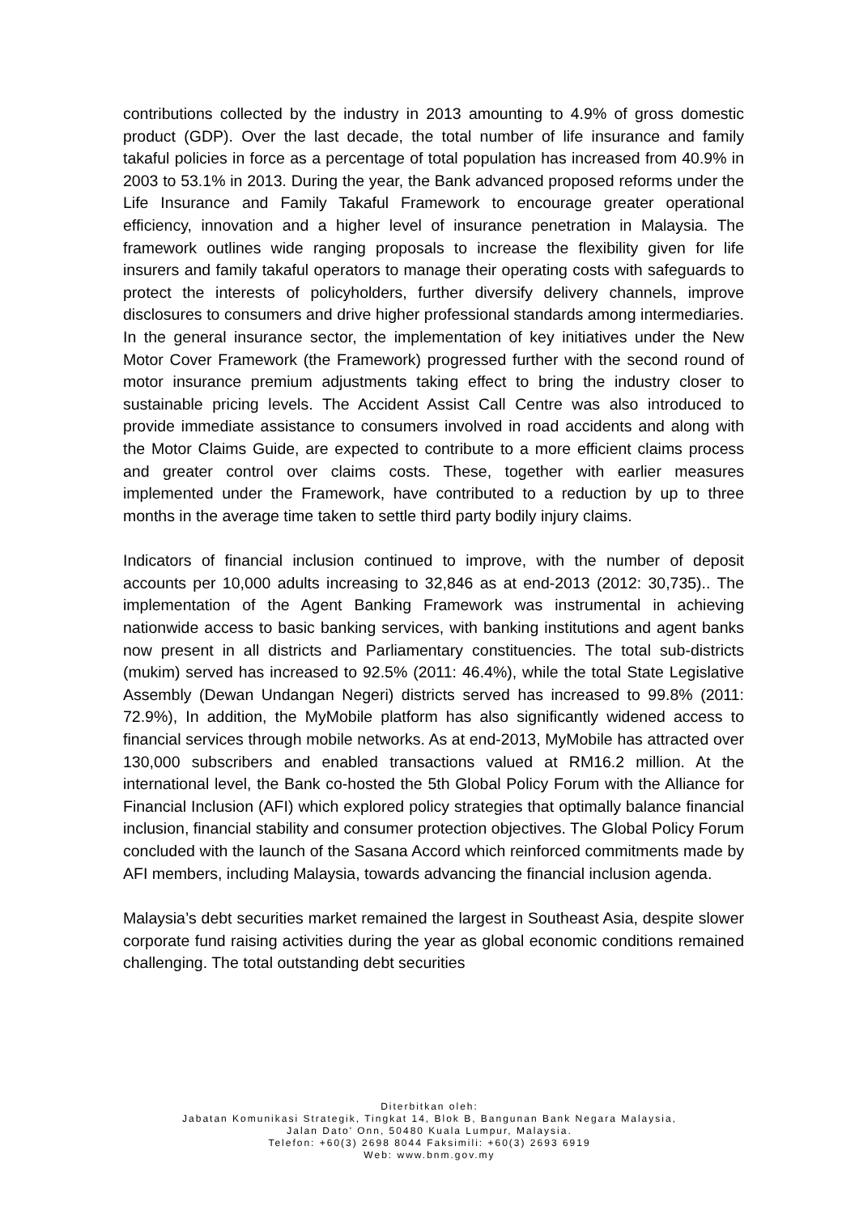contributions collected by the industry in 2013 amounting to 4.9% of gross domestic product (GDP). Over the last decade, the total number of life insurance and family takaful policies in force as a percentage of total population has increased from 40.9% in 2003 to 53.1% in 2013. During the year, the Bank advanced proposed reforms under the Life Insurance and Family Takaful Framework to encourage greater operational efficiency, innovation and a higher level of insurance penetration in Malaysia. The framework outlines wide ranging proposals to increase the flexibility given for life insurers and family takaful operators to manage their operating costs with safeguards to protect the interests of policyholders, further diversify delivery channels, improve disclosures to consumers and drive higher professional standards among intermediaries. In the general insurance sector, the implementation of key initiatives under the New Motor Cover Framework (the Framework) progressed further with the second round of motor insurance premium adjustments taking effect to bring the industry closer to sustainable pricing levels. The Accident Assist Call Centre was also introduced to provide immediate assistance to consumers involved in road accidents and along with the Motor Claims Guide, are expected to contribute to a more efficient claims process and greater control over claims costs. These, together with earlier measures implemented under the Framework, have contributed to a reduction by up to three months in the average time taken to settle third party bodily injury claims.
Indicators of financial inclusion continued to improve, with the number of deposit accounts per 10,000 adults increasing to 32,846 as at end-2013 (2012: 30,735).. The implementation of the Agent Banking Framework was instrumental in achieving nationwide access to basic banking services, with banking institutions and agent banks now present in all districts and Parliamentary constituencies. The total sub-districts (mukim) served has increased to 92.5% (2011: 46.4%), while the total State Legislative Assembly (Dewan Undangan Negeri) districts served has increased to 99.8% (2011: 72.9%), In addition, the MyMobile platform has also significantly widened access to financial services through mobile networks. As at end-2013, MyMobile has attracted over 130,000 subscribers and enabled transactions valued at RM16.2 million. At the international level, the Bank co-hosted the 5th Global Policy Forum with the Alliance for Financial Inclusion (AFI) which explored policy strategies that optimally balance financial inclusion, financial stability and consumer protection objectives. The Global Policy Forum concluded with the launch of the Sasana Accord which reinforced commitments made by AFI members, including Malaysia, towards advancing the financial inclusion agenda.
Malaysia’s debt securities market remained the largest in Southeast Asia, despite slower corporate fund raising activities during the year as global economic conditions remained challenging. The total outstanding debt securities
Diterbitkan oleh:
Jabatan Komunikasi Strategik, Tingkat 14, Blok B, Bangunan Bank Negara Malaysia,
Jalan Dato' Onn, 50480 Kuala Lumpur, Malaysia.
Telefon: +60(3) 2698 8044 Faksimili: +60(3) 2693 6919
Web: www.bnm.gov.my